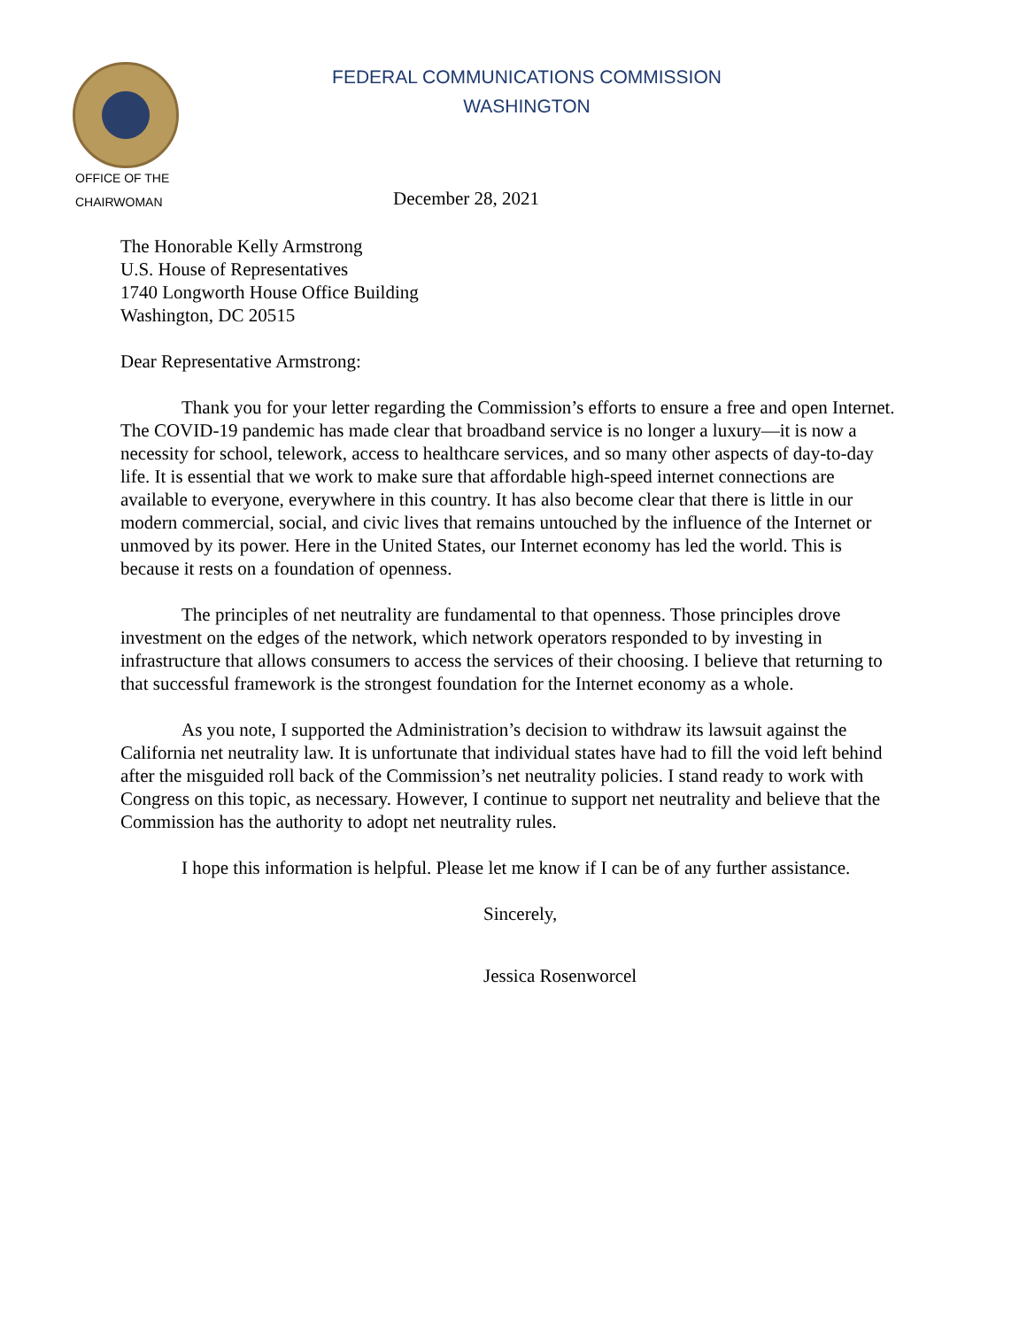FEDERAL COMMUNICATIONS COMMISSION
WASHINGTON
OFFICE OF THE
CHAIRWOMAN
December 28, 2021
The Honorable Kelly Armstrong
U.S. House of Representatives
1740 Longworth House Office Building
Washington, DC 20515
Dear Representative Armstrong:
Thank you for your letter regarding the Commission’s efforts to ensure a free and open Internet. The COVID-19 pandemic has made clear that broadband service is no longer a luxury—it is now a necessity for school, telework, access to healthcare services, and so many other aspects of day-to-day life. It is essential that we work to make sure that affordable high-speed internet connections are available to everyone, everywhere in this country. It has also become clear that there is little in our modern commercial, social, and civic lives that remains untouched by the influence of the Internet or unmoved by its power. Here in the United States, our Internet economy has led the world. This is because it rests on a foundation of openness.
The principles of net neutrality are fundamental to that openness. Those principles drove investment on the edges of the network, which network operators responded to by investing in infrastructure that allows consumers to access the services of their choosing. I believe that returning to that successful framework is the strongest foundation for the Internet economy as a whole.
As you note, I supported the Administration’s decision to withdraw its lawsuit against the California net neutrality law. It is unfortunate that individual states have had to fill the void left behind after the misguided roll back of the Commission’s net neutrality policies. I stand ready to work with Congress on this topic, as necessary. However, I continue to support net neutrality and believe that the Commission has the authority to adopt net neutrality rules.
I hope this information is helpful. Please let me know if I can be of any further assistance.
Sincerely,
​
Jessica Rosenworcel